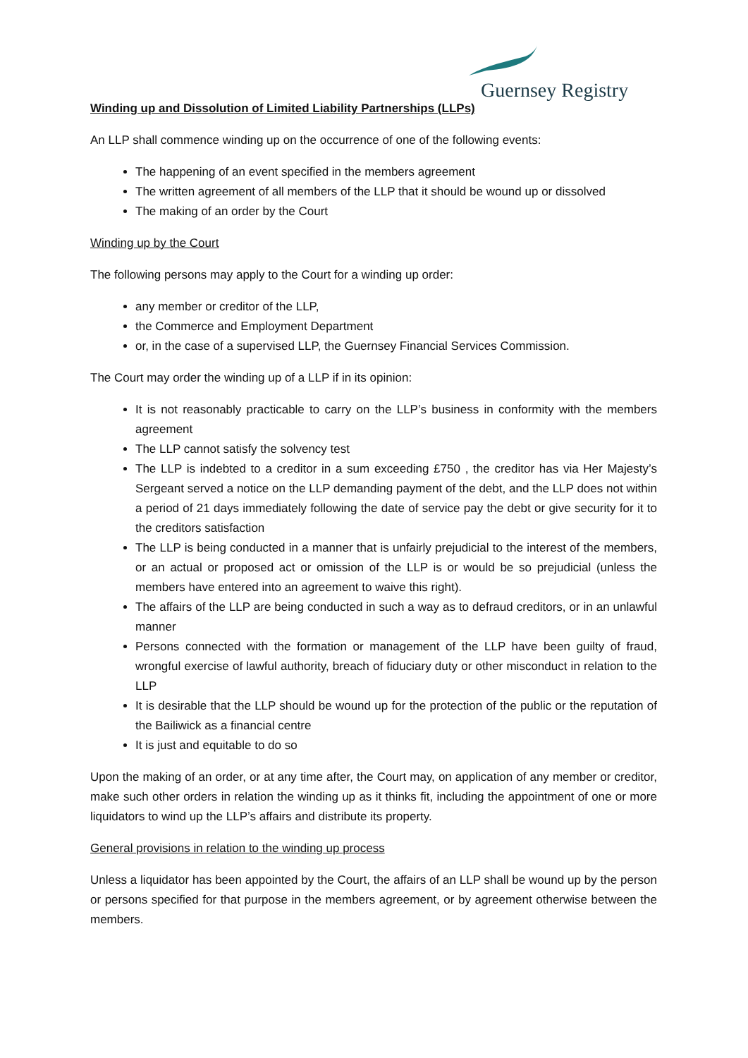Guernsey Registry
Winding up and Dissolution of Limited Liability Partnerships (LLPs)
An LLP shall commence winding up on the occurrence of one of the following events:
The happening of an event specified in the members agreement
The written agreement of all members of the LLP that it should be wound up or dissolved
The making of an order by the Court
Winding up by the Court
The following persons may apply to the Court for a winding up order:
any member or creditor of the LLP,
the Commerce and Employment Department
or, in the case of a supervised LLP, the Guernsey Financial Services Commission.
The Court may order the winding up of a LLP if in its opinion:
It is not reasonably practicable to carry on the LLP’s business in conformity with the members agreement
The LLP cannot satisfy the solvency test
The LLP is indebted to a creditor in a sum exceeding £750 , the creditor has via Her Majesty’s Sergeant served a notice on the LLP demanding payment of the debt, and the LLP does not within a period of 21 days immediately following the date of service pay the debt or give security for it to the creditors satisfaction
The LLP is being conducted in a manner that is unfairly prejudicial to the interest of the members, or an actual or proposed act or omission of the LLP is or would be so prejudicial (unless the members have entered into an agreement to waive this right).
The affairs of the LLP are being conducted in such a way as to defraud creditors, or in an unlawful manner
Persons connected with the formation or management of the LLP have been guilty of fraud, wrongful exercise of lawful authority, breach of fiduciary duty or other misconduct in relation to the LLP
It is desirable that the LLP should be wound up for the protection of the public or the reputation of the Bailiwick as a financial centre
It is just and equitable to do so
Upon the making of an order, or at any time after, the Court may, on application of any member or creditor, make such other orders in relation the winding up as it thinks fit, including the appointment of one or more liquidators to wind up the LLP’s affairs and distribute its property.
General provisions in relation to the winding up process
Unless a liquidator has been appointed by the Court, the affairs of an LLP shall be wound up by the person or persons specified for that purpose in the members agreement, or by agreement otherwise between the members.